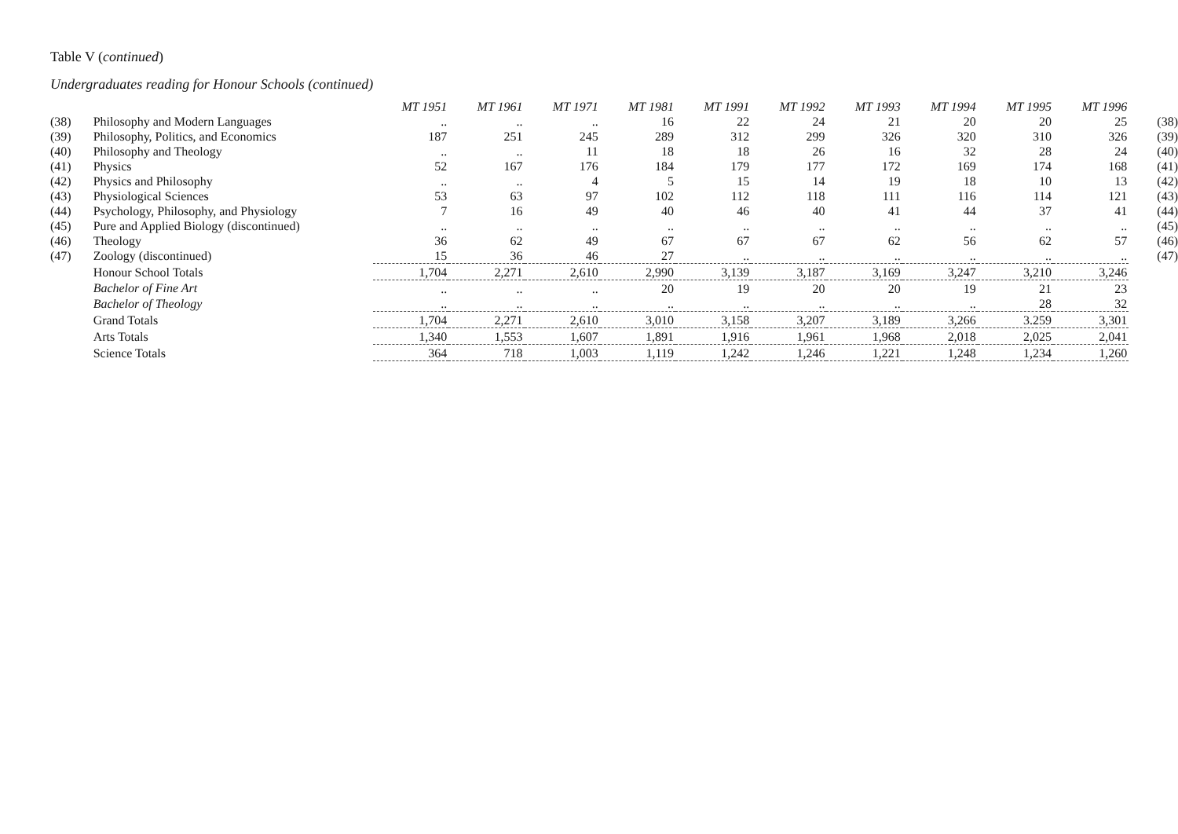Table V (continued)
Undergraduates reading for Honour Schools (continued)
| | | MT 1951 | MT 1961 | MT 1971 | MT 1981 | MT 1991 | MT 1992 | MT 1993 | MT 1994 | MT 1995 | MT 1996 | |
| (38) | Philosophy and Modern Languages | .. | .. | .. | 16 | 22 | 24 | 21 | 20 | 20 | 25 | (38) |
| (39) | Philosophy, Politics, and Economics | 187 | 251 | 245 | 289 | 312 | 299 | 326 | 320 | 310 | 326 | (39) |
| (40) | Philosophy and Theology | .. | .. | 11 | 18 | 18 | 26 | 16 | 32 | 28 | 24 | (40) |
| (41) | Physics | 52 | 167 | 176 | 184 | 179 | 177 | 172 | 169 | 174 | 168 | (41) |
| (42) | Physics and Philosophy | .. | .. | 4 | 5 | 15 | 14 | 19 | 18 | 10 | 13 | (42) |
| (43) | Physiological Sciences | 53 | 63 | 97 | 102 | 112 | 118 | 111 | 116 | 114 | 121 | (43) |
| (44) | Psychology, Philosophy, and Physiology | 7 | 16 | 49 | 40 | 46 | 40 | 41 | 44 | 37 | 41 | (44) |
| (45) | Pure and Applied Biology (discontinued) | .. | .. | .. | .. | .. | .. | .. | .. | .. | .. | (45) |
| (46) | Theology | 36 | 62 | 49 | 67 | 67 | 67 | 62 | 56 | 62 | 57 | (46) |
| (47) | Zoology (discontinued) | 15 | 36 | 46 | 27 | .. | .. | .. | .. | .. | .. | (47) |
| | Honour School Totals | 1,704 | 2,271 | 2,610 | 2,990 | 3,139 | 3,187 | 3,169 | 3,247 | 3,210 | 3,246 | |
| | Bachelor of Fine Art | .. | .. | .. | 20 | 19 | 20 | 20 | 19 | 21 | 23 | |
| | Bachelor of Theology | .. | .. | .. | .. | .. | .. | .. | .. | 28 | 32 | |
| | Grand Totals | 1,704 | 2,271 | 2,610 | 3,010 | 3,158 | 3,207 | 3,189 | 3,266 | 3.259 | 3,301 | |
| | Arts Totals | 1,340 | 1,553 | 1,607 | 1,891 | 1,916 | 1,961 | 1,968 | 2,018 | 2,025 | 2,041 | |
| | Science Totals | 364 | 718 | 1,003 | 1,119 | 1,242 | 1,246 | 1,221 | 1,248 | 1,234 | 1,260 | |